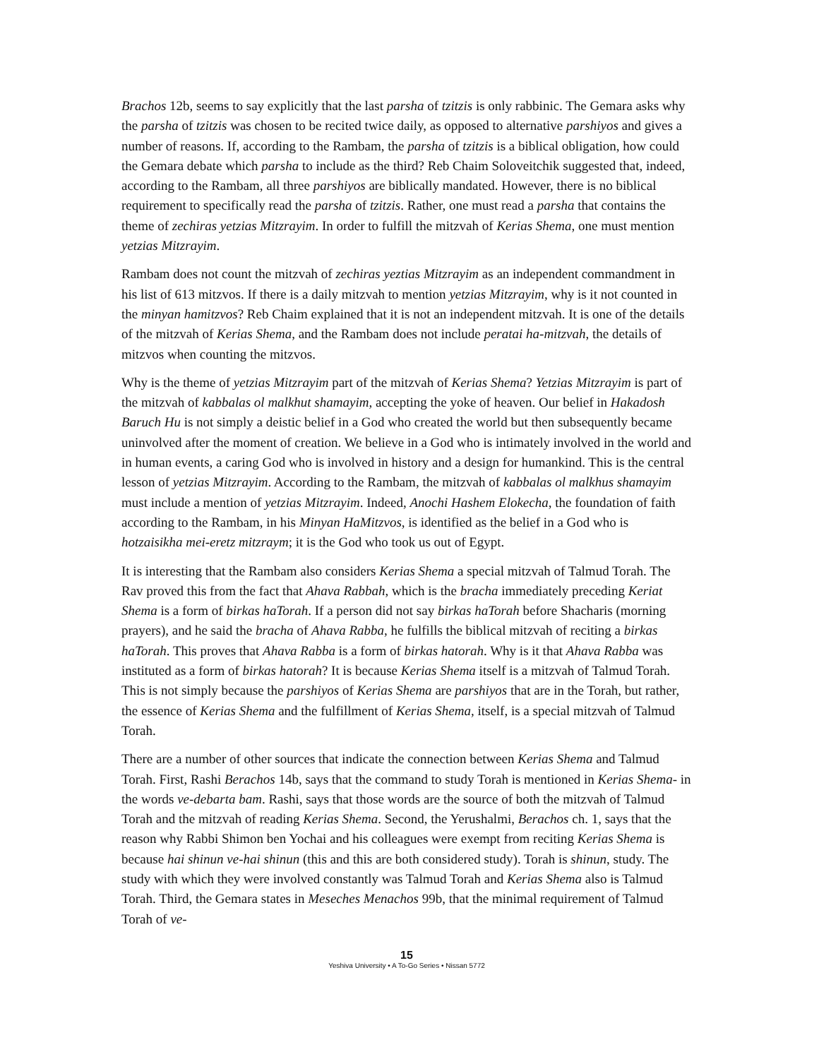Brachos 12b, seems to say explicitly that the last parsha of tzitzis is only rabbinic. The Gemara asks why the parsha of tzitzis was chosen to be recited twice daily, as opposed to alternative parshiyos and gives a number of reasons. If, according to the Rambam, the parsha of tzitzis is a biblical obligation, how could the Gemara debate which parsha to include as the third? Reb Chaim Soloveitchik suggested that, indeed, according to the Rambam, all three parshiyos are biblically mandated. However, there is no biblical requirement to specifically read the parsha of tzitzis. Rather, one must read a parsha that contains the theme of zechiras yetzias Mitzrayim. In order to fulfill the mitzvah of Kerias Shema, one must mention yetzias Mitzrayim.
Rambam does not count the mitzvah of zechiras yeztias Mitzrayim as an independent commandment in his list of 613 mitzvos. If there is a daily mitzvah to mention yetzias Mitzrayim, why is it not counted in the minyan hamitzvos? Reb Chaim explained that it is not an independent mitzvah. It is one of the details of the mitzvah of Kerias Shema, and the Rambam does not include peratai ha-mitzvah, the details of mitzvos when counting the mitzvos.
Why is the theme of yetzias Mitzrayim part of the mitzvah of Kerias Shema? Yetzias Mitzrayim is part of the mitzvah of kabbalas ol malkhut shamayim, accepting the yoke of heaven. Our belief in Hakadosh Baruch Hu is not simply a deistic belief in a God who created the world but then subsequently became uninvolved after the moment of creation. We believe in a God who is intimately involved in the world and in human events, a caring God who is involved in history and a design for humankind. This is the central lesson of yetzias Mitzrayim. According to the Rambam, the mitzvah of kabbalas ol malkhus shamayim must include a mention of yetzias Mitzrayim. Indeed, Anochi Hashem Elokecha, the foundation of faith according to the Rambam, in his Minyan HaMitzvos, is identified as the belief in a God who is hotzaisikha mei-eretz mitzraym; it is the God who took us out of Egypt.
It is interesting that the Rambam also considers Kerias Shema a special mitzvah of Talmud Torah. The Rav proved this from the fact that Ahava Rabbah, which is the bracha immediately preceding Keriat Shema is a form of birkas haTorah. If a person did not say birkas haTorah before Shacharis (morning prayers), and he said the bracha of Ahava Rabba, he fulfills the biblical mitzvah of reciting a birkas haTorah. This proves that Ahava Rabba is a form of birkas hatorah. Why is it that Ahava Rabba was instituted as a form of birkas hatorah? It is because Kerias Shema itself is a mitzvah of Talmud Torah. This is not simply because the parshiyos of Kerias Shema are parshiyos that are in the Torah, but rather, the essence of Kerias Shema and the fulfillment of Kerias Shema, itself, is a special mitzvah of Talmud Torah.
There are a number of other sources that indicate the connection between Kerias Shema and Talmud Torah. First, Rashi Berachos 14b, says that the command to study Torah is mentioned in Kerias Shema- in the words ve-debarta bam. Rashi, says that those words are the source of both the mitzvah of Talmud Torah and the mitzvah of reading Kerias Shema. Second, the Yerushalmi, Berachos ch. 1, says that the reason why Rabbi Shimon ben Yochai and his colleagues were exempt from reciting Kerias Shema is because hai shinun ve-hai shinun (this and this are both considered study). Torah is shinun, study. The study with which they were involved constantly was Talmud Torah and Kerias Shema also is Talmud Torah. Third, the Gemara states in Meseches Menachos 99b, that the minimal requirement of Talmud Torah of ve-
15
Yeshiva University • A To-Go Series • Nissan 5772